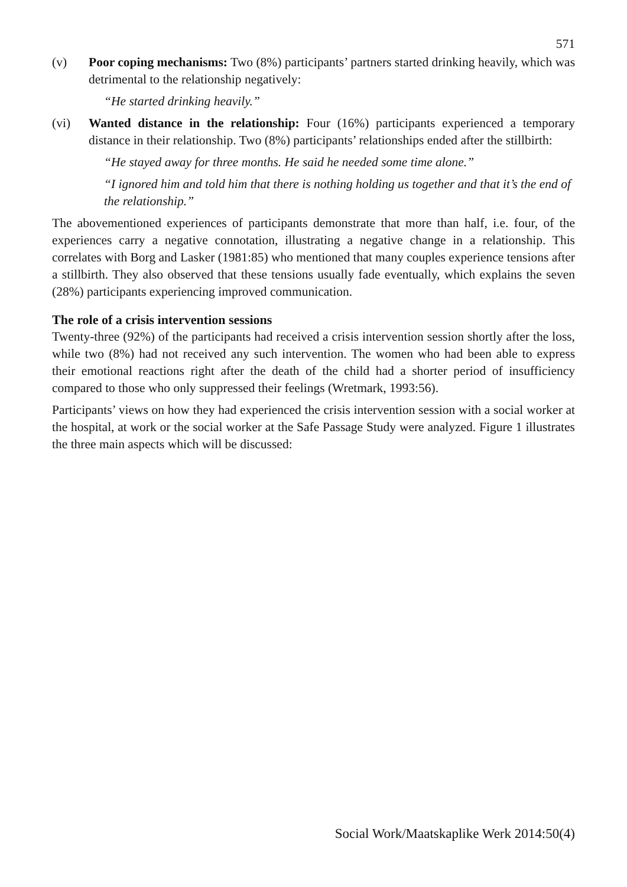571
(v) Poor coping mechanisms: Two (8%) participants’ partners started drinking heavily, which was detrimental to the relationship negatively:
“He started drinking heavily.”
(vi) Wanted distance in the relationship: Four (16%) participants experienced a temporary distance in their relationship. Two (8%) participants’ relationships ended after the stillbirth:
“He stayed away for three months. He said he needed some time alone.”
“I ignored him and told him that there is nothing holding us together and that it’s the end of the relationship.”
The abovementioned experiences of participants demonstrate that more than half, i.e. four, of the experiences carry a negative connotation, illustrating a negative change in a relationship. This correlates with Borg and Lasker (1981:85) who mentioned that many couples experience tensions after a stillbirth. They also observed that these tensions usually fade eventually, which explains the seven (28%) participants experiencing improved communication.
The role of a crisis intervention sessions
Twenty-three (92%) of the participants had received a crisis intervention session shortly after the loss, while two (8%) had not received any such intervention. The women who had been able to express their emotional reactions right after the death of the child had a shorter period of insufficiency compared to those who only suppressed their feelings (Wretmark, 1993:56).
Participants’ views on how they had experienced the crisis intervention session with a social worker at the hospital, at work or the social worker at the Safe Passage Study were analyzed. Figure 1 illustrates the three main aspects which will be discussed:
Social Work/Maatskaplike Werk 2014:50(4)